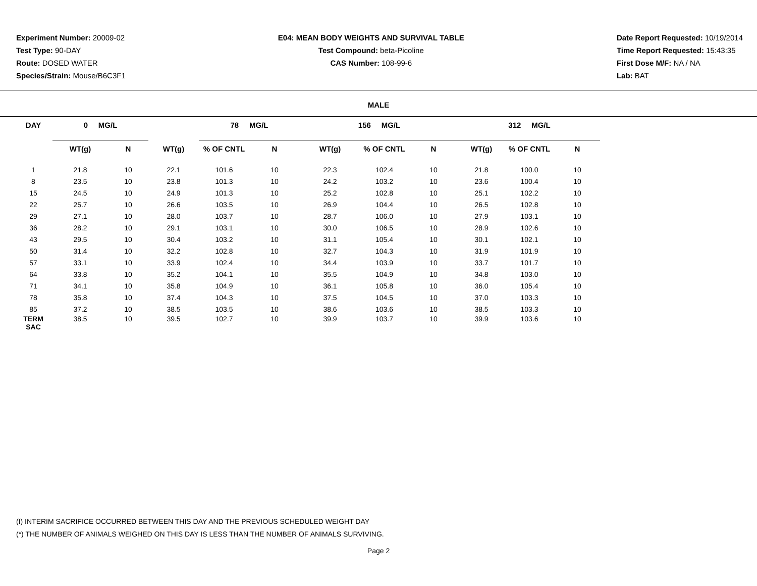Experiment Number: 20009-02
Test Type: 90-DAY
Route: DOSED WATER
Species/Strain: Mouse/B6C3F1
E04: MEAN BODY WEIGHTS AND SURVIVAL TABLE
Test Compound: beta-Picoline
CAS Number: 108-99-6
Date Report Requested: 10/19/2014
Time Report Requested: 15:43:35
First Dose M/F: NA / NA
Lab: BAT
MALE
| DAY | 0 MG/L | | | 78 MG/L | | 156 MG/L | | | 312 MG/L | | |
| --- | --- | --- | --- | --- | --- | --- | --- | --- | --- | --- | --- |
| | WT(g) | N | WT(g) | % OF CNTL | N | WT(g) | % OF CNTL | N | WT(g) | % OF CNTL | N |
| 1 | 21.8 | 10 | 22.1 | 101.6 | 10 | 22.3 | 102.4 | 10 | 21.8 | 100.0 | 10 |
| 8 | 23.5 | 10 | 23.8 | 101.3 | 10 | 24.2 | 103.2 | 10 | 23.6 | 100.4 | 10 |
| 15 | 24.5 | 10 | 24.9 | 101.3 | 10 | 25.2 | 102.8 | 10 | 25.1 | 102.2 | 10 |
| 22 | 25.7 | 10 | 26.6 | 103.5 | 10 | 26.9 | 104.4 | 10 | 26.5 | 102.8 | 10 |
| 29 | 27.1 | 10 | 28.0 | 103.7 | 10 | 28.7 | 106.0 | 10 | 27.9 | 103.1 | 10 |
| 36 | 28.2 | 10 | 29.1 | 103.1 | 10 | 30.0 | 106.5 | 10 | 28.9 | 102.6 | 10 |
| 43 | 29.5 | 10 | 30.4 | 103.2 | 10 | 31.1 | 105.4 | 10 | 30.1 | 102.1 | 10 |
| 50 | 31.4 | 10 | 32.2 | 102.8 | 10 | 32.7 | 104.3 | 10 | 31.9 | 101.9 | 10 |
| 57 | 33.1 | 10 | 33.9 | 102.4 | 10 | 34.4 | 103.9 | 10 | 33.7 | 101.7 | 10 |
| 64 | 33.8 | 10 | 35.2 | 104.1 | 10 | 35.5 | 104.9 | 10 | 34.8 | 103.0 | 10 |
| 71 | 34.1 | 10 | 35.8 | 104.9 | 10 | 36.1 | 105.8 | 10 | 36.0 | 105.4 | 10 |
| 78 | 35.8 | 10 | 37.4 | 104.3 | 10 | 37.5 | 104.5 | 10 | 37.0 | 103.3 | 10 |
| 85 | 37.2 | 10 | 38.5 | 103.5 | 10 | 38.6 | 103.6 | 10 | 38.5 | 103.3 | 10 |
| TERM SAC | 38.5 | 10 | 39.5 | 102.7 | 10 | 39.9 | 103.7 | 10 | 39.9 | 103.6 | 10 |
(I) INTERIM SACRIFICE OCCURRED BETWEEN THIS DAY AND THE PREVIOUS SCHEDULED WEIGHT DAY
(*) THE NUMBER OF ANIMALS WEIGHED ON THIS DAY IS LESS THAN THE NUMBER OF ANIMALS SURVIVING.
Page 2